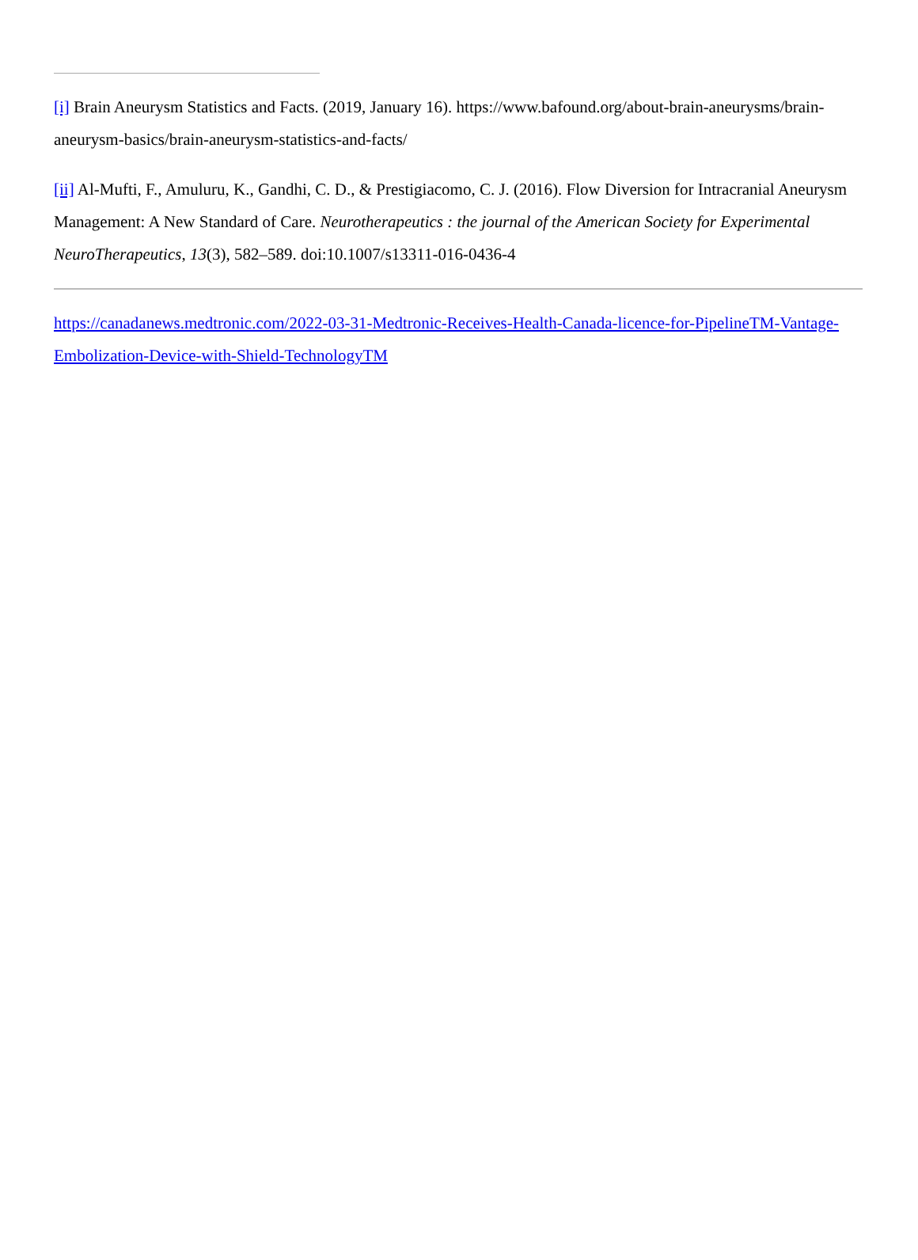[i] Brain Aneurysm Statistics and Facts. (2019, January 16). https://www.bafound.org/about-brain-aneurysms/brain-aneurysm-basics/brain-aneurysm-statistics-and-facts/
[ii] Al-Mufti, F., Amuluru, K., Gandhi, C. D., & Prestigiacomo, C. J. (2016). Flow Diversion for Intracranial Aneurysm Management: A New Standard of Care. Neurotherapeutics : the journal of the American Society for Experimental NeuroTherapeutics, 13(3), 582–589. doi:10.1007/s13311-016-0436-4
https://canadanews.medtronic.com/2022-03-31-Medtronic-Receives-Health-Canada-licence-for-PipelineTM-Vantage-Embolization-Device-with-Shield-TechnologyTM